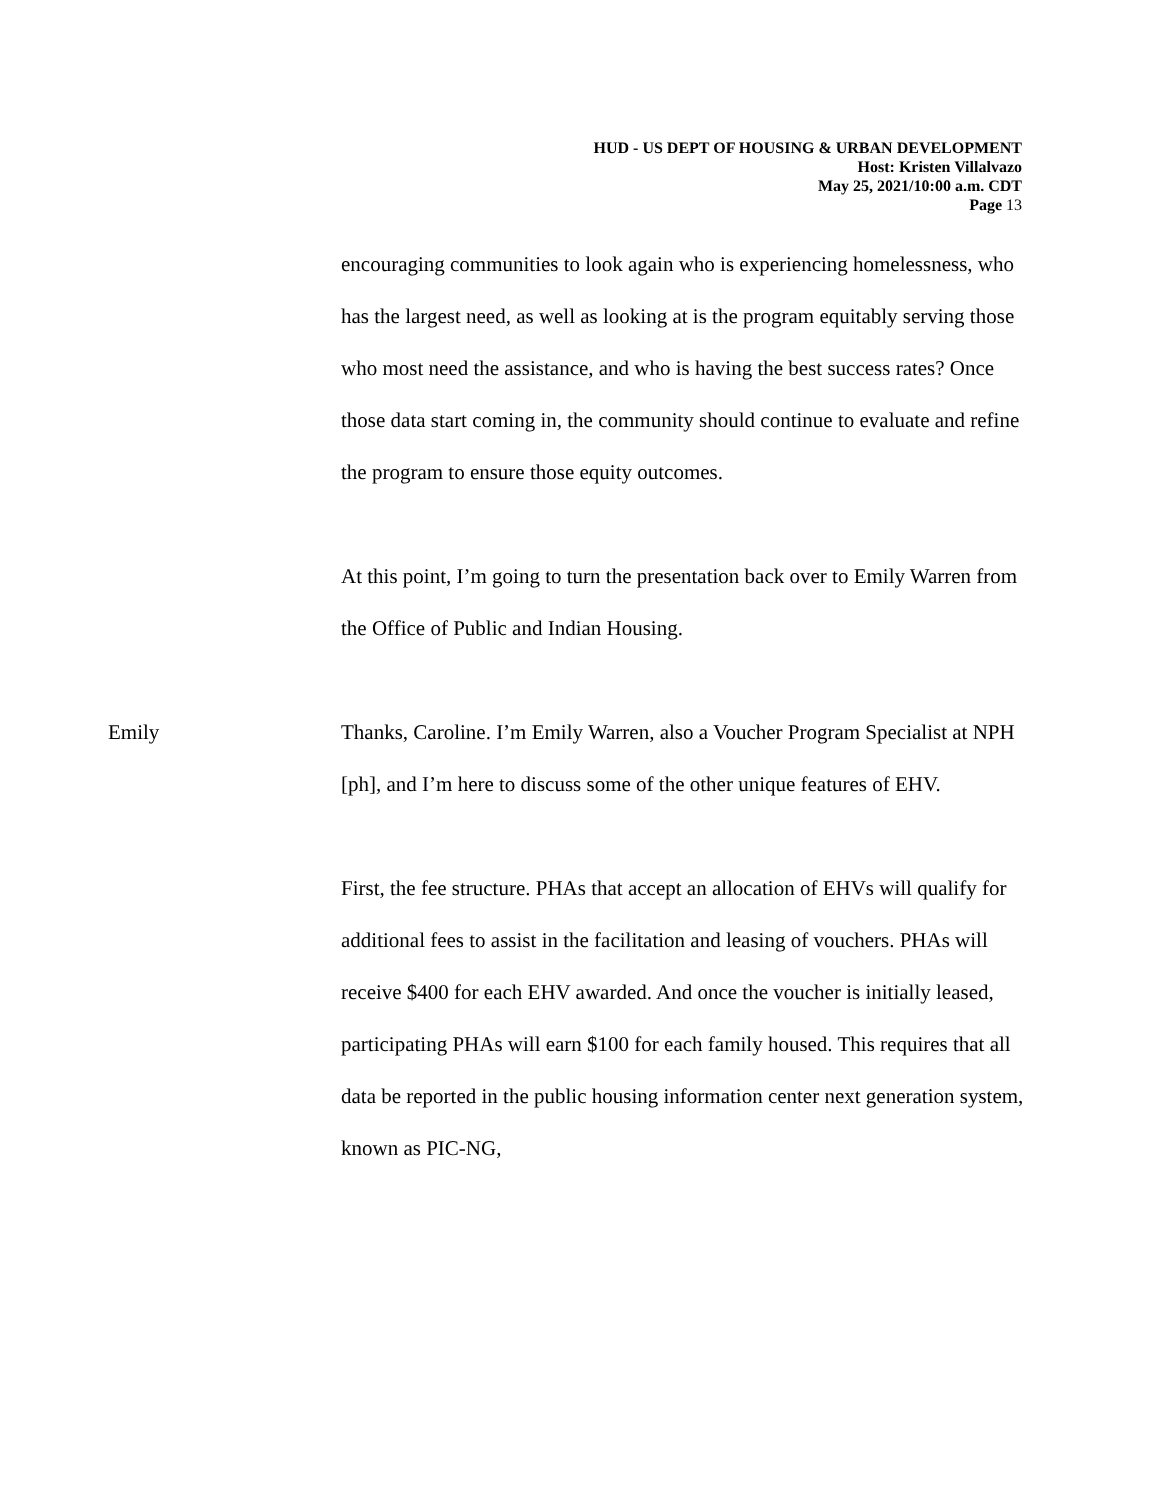HUD - US DEPT OF HOUSING & URBAN DEVELOPMENT
Host: Kristen Villalvazo
May 25, 2021/10:00 a.m. CDT
Page 13
encouraging communities to look again who is experiencing homelessness, who has the largest need, as well as looking at is the program equitably serving those who most need the assistance, and who is having the best success rates? Once those data start coming in, the community should continue to evaluate and refine the program to ensure those equity outcomes.
At this point, I’m going to turn the presentation back over to Emily Warren from the Office of Public and Indian Housing.
Emily Thanks, Caroline. I’m Emily Warren, also a Voucher Program Specialist at NPH [ph], and I’m here to discuss some of the other unique features of EHV.
First, the fee structure. PHAs that accept an allocation of EHVs will qualify for additional fees to assist in the facilitation and leasing of vouchers. PHAs will receive $400 for each EHV awarded. And once the voucher is initially leased, participating PHAs will earn $100 for each family housed. This requires that all data be reported in the public housing information center next generation system, known as PIC-NG,